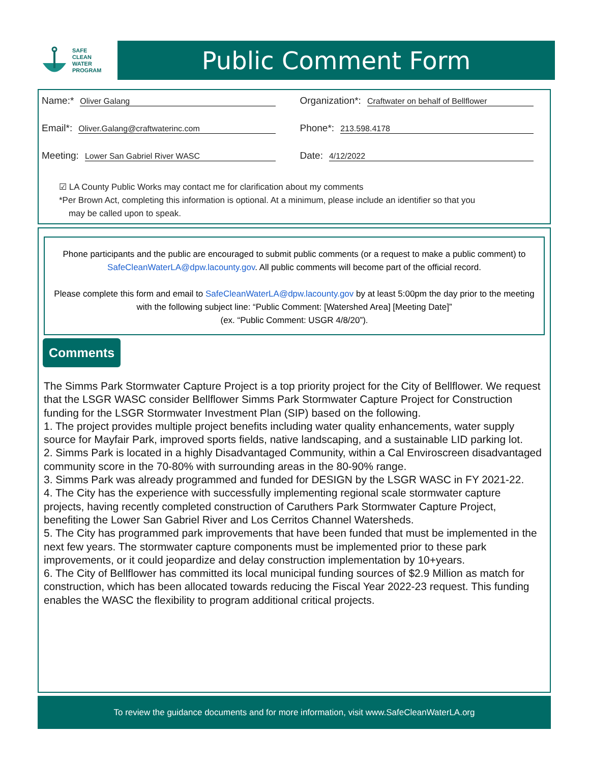SAFE
CLEAN
WATER
PROGRAM
Public Comment Form
Name:* Oliver Galang
Organization*: Craftwater on behalf of Bellflower
Email*: Oliver.Galang@craftwaterinc.com
Phone*: 213.598.4178
Meeting: Lower San Gabriel River WASC
Date: 4/12/2022
☑ LA County Public Works may contact me for clarification about my comments
*Per Brown Act, completing this information is optional. At a minimum, please include an identifier so that you
may be called upon to speak.
Phone participants and the public are encouraged to submit public comments (or a request to make a public comment) to SafeCleanWaterLA@dpw.lacounty.gov. All public comments will become part of the official record.
Please complete this form and email to SafeCleanWaterLA@dpw.lacounty.gov by at least 5:00pm the day prior to the meeting with the following subject line: “Public Comment: [Watershed Area] [Meeting Date]”
(ex. “Public Comment: USGR 4/8/20”).
Comments
The Simms Park Stormwater Capture Project is a top priority project for the City of Bellflower. We request that the LSGR WASC consider Bellflower Simms Park Stormwater Capture Project for Construction funding for the LSGR Stormwater Investment Plan (SIP) based on the following.
1. The project provides multiple project benefits including water quality enhancements, water supply source for Mayfair Park, improved sports fields, native landscaping, and a sustainable LID parking lot.
2. Simms Park is located in a highly Disadvantaged Community, within a Cal Enviroscreen disadvantaged community score in the 70-80% with surrounding areas in the 80-90% range.
3. Simms Park was already programmed and funded for DESIGN by the LSGR WASC in FY 2021-22.
4. The City has the experience with successfully implementing regional scale stormwater capture projects, having recently completed construction of Caruthers Park Stormwater Capture Project, benefiting the Lower San Gabriel River and Los Cerritos Channel Watersheds.
5. The City has programmed park improvements that have been funded that must be implemented in the next few years. The stormwater capture components must be implemented prior to these park improvements, or it could jeopardize and delay construction implementation by 10+years.
6. The City of Bellflower has committed its local municipal funding sources of $2.9 Million as match for construction, which has been allocated towards reducing the Fiscal Year 2022-23 request. This funding enables the WASC the flexibility to program additional critical projects.
To review the guidance documents and for more information, visit www.SafeCleanWaterLA.org